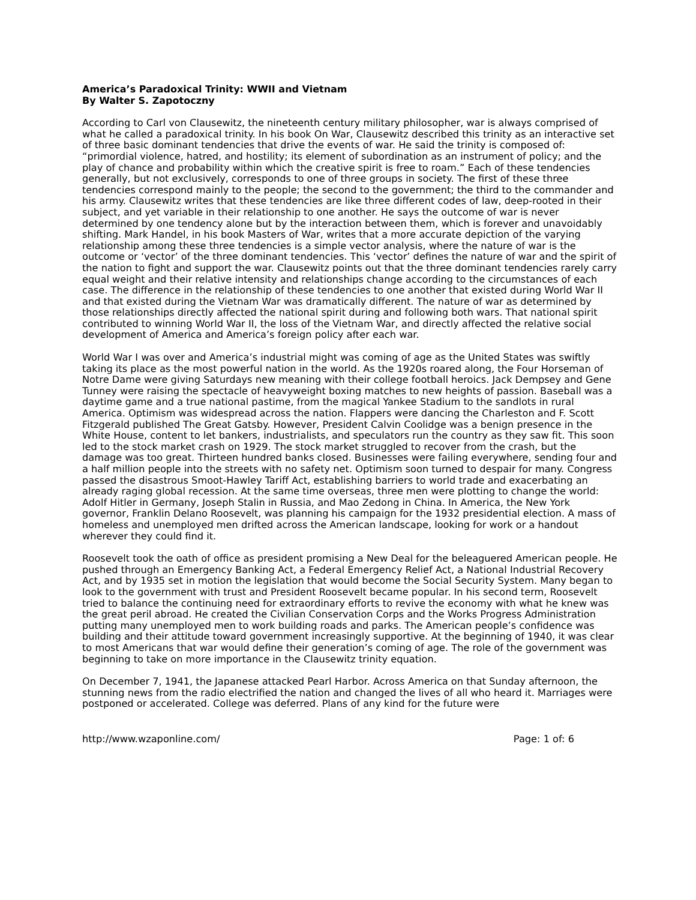America’s Paradoxical Trinity: WWII and Vietnam
By Walter S. Zapotoczny
According to Carl von Clausewitz, the nineteenth century military philosopher, war is always comprised of what he called a paradoxical trinity. In his book On War, Clausewitz described this trinity as an interactive set of three basic dominant tendencies that drive the events of war. He said the trinity is composed of: “primordial violence, hatred, and hostility; its element of subordination as an instrument of policy; and the play of chance and probability within which the creative spirit is free to roam.” Each of these tendencies generally, but not exclusively, corresponds to one of three groups in society. The first of these three tendencies correspond mainly to the people; the second to the government; the third to the commander and his army. Clausewitz writes that these tendencies are like three different codes of law, deep-rooted in their subject, and yet variable in their relationship to one another. He says the outcome of war is never determined by one tendency alone but by the interaction between them, which is forever and unavoidably shifting. Mark Handel, in his book Masters of War, writes that a more accurate depiction of the varying relationship among these three tendencies is a simple vector analysis, where the nature of war is the outcome or ‘vector’ of the three dominant tendencies. This ‘vector’ defines the nature of war and the spirit of the nation to fight and support the war. Clausewitz points out that the three dominant tendencies rarely carry equal weight and their relative intensity and relationships change according to the circumstances of each case. The difference in the relationship of these tendencies to one another that existed during World War II and that existed during the Vietnam War was dramatically different. The nature of war as determined by those relationships directly affected the national spirit during and following both wars. That national spirit contributed to winning World War II, the loss of the Vietnam War, and directly affected the relative social development of America and America’s foreign policy after each war.
World War I was over and America’s industrial might was coming of age as the United States was swiftly taking its place as the most powerful nation in the world. As the 1920s roared along, the Four Horseman of Notre Dame were giving Saturdays new meaning with their college football heroics. Jack Dempsey and Gene Tunney were raising the spectacle of heavyweight boxing matches to new heights of passion. Baseball was a daytime game and a true national pastime, from the magical Yankee Stadium to the sandlots in rural America. Optimism was widespread across the nation. Flappers were dancing the Charleston and F. Scott Fitzgerald published The Great Gatsby. However, President Calvin Coolidge was a benign presence in the White House, content to let bankers, industrialists, and speculators run the country as they saw fit. This soon led to the stock market crash on 1929. The stock market struggled to recover from the crash, but the damage was too great. Thirteen hundred banks closed. Businesses were failing everywhere, sending four and a half million people into the streets with no safety net. Optimism soon turned to despair for many. Congress passed the disastrous Smoot-Hawley Tariff Act, establishing barriers to world trade and exacerbating an already raging global recession. At the same time overseas, three men were plotting to change the world: Adolf Hitler in Germany, Joseph Stalin in Russia, and Mao Zedong in China. In America, the New York governor, Franklin Delano Roosevelt, was planning his campaign for the 1932 presidential election. A mass of homeless and unemployed men drifted across the American landscape, looking for work or a handout wherever they could find it.
Roosevelt took the oath of office as president promising a New Deal for the beleaguered American people. He pushed through an Emergency Banking Act, a Federal Emergency Relief Act, a National Industrial Recovery Act, and by 1935 set in motion the legislation that would become the Social Security System. Many began to look to the government with trust and President Roosevelt became popular. In his second term, Roosevelt tried to balance the continuing need for extraordinary efforts to revive the economy with what he knew was the great peril abroad. He created the Civilian Conservation Corps and the Works Progress Administration putting many unemployed men to work building roads and parks. The American people’s confidence was building and their attitude toward government increasingly supportive. At the beginning of 1940, it was clear to most Americans that war would define their generation’s coming of age. The role of the government was beginning to take on more importance in the Clausewitz trinity equation.
On December 7, 1941, the Japanese attacked Pearl Harbor. Across America on that Sunday afternoon, the stunning news from the radio electrified the nation and changed the lives of all who heard it. Marriages were postponed or accelerated. College was deferred. Plans of any kind for the future were
http://www.wzaponline.com/ Page: 1 of: 6